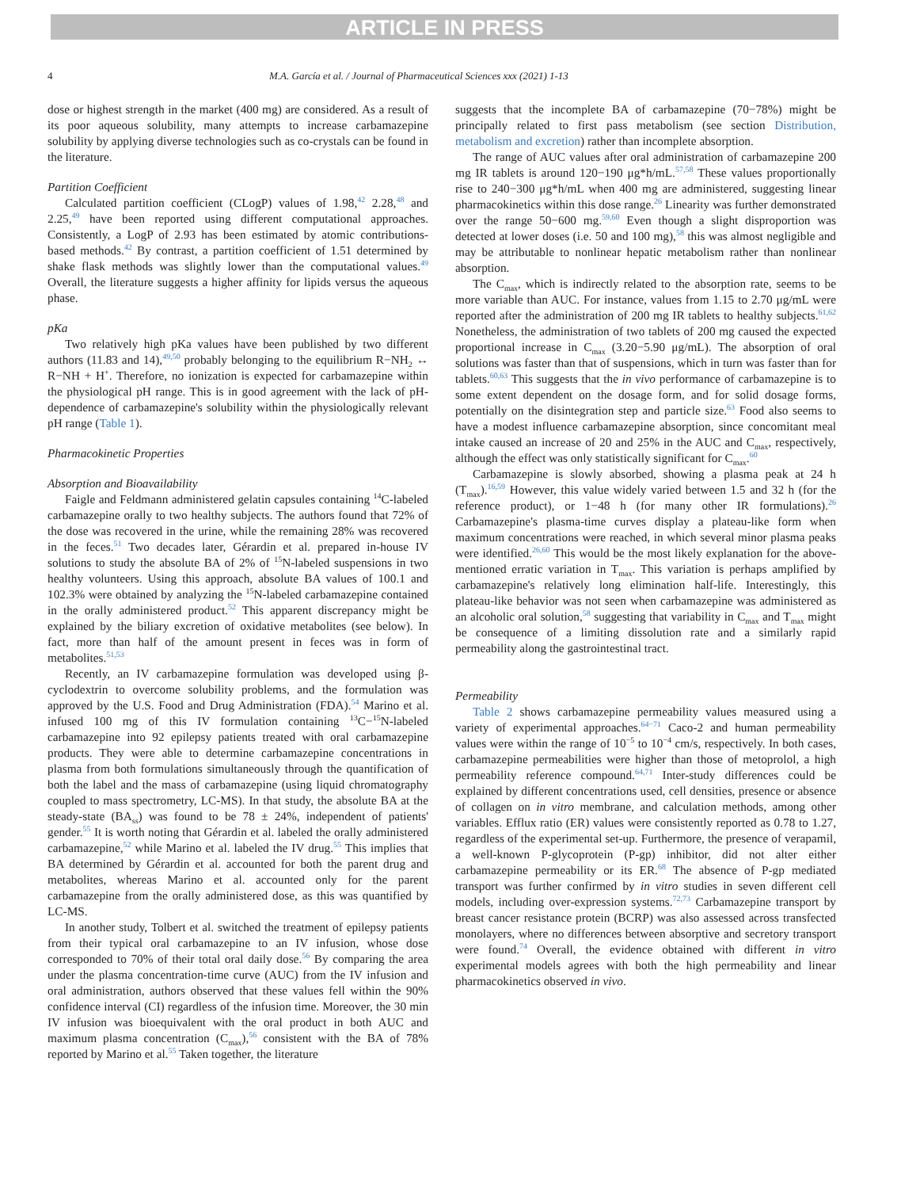ARTICLE IN PRESS
4 M.A. García et al. / Journal of Pharmaceutical Sciences xxx (2021) 1-13
dose or highest strength in the market (400 mg) are considered. As a result of its poor aqueous solubility, many attempts to increase carbamazepine solubility by applying diverse technologies such as co-crystals can be found in the literature.
Partition Coefficient
Calculated partition coefficient (CLogP) values of 1.98,<sup>42</sup> 2.28,<sup>48</sup> and 2.25,<sup>49</sup> have been reported using different computational approaches. Consistently, a LogP of 2.93 has been estimated by atomic contributions-based methods.<sup>42</sup> By contrast, a partition coefficient of 1.51 determined by shake flask methods was slightly lower than the computational values.<sup>49</sup> Overall, the literature suggests a higher affinity for lipids versus the aqueous phase.
pKa
Two relatively high pKa values have been published by two different authors (11.83 and 14),<sup>49,50</sup> probably belonging to the equilibrium R−NH<sub>2</sub> ↔ R−NH + H<sup>+</sup>. Therefore, no ionization is expected for carbamazepine within the physiological pH range. This is in good agreement with the lack of pH-dependence of carbamazepine's solubility within the physiologically relevant pH range (Table 1).
Pharmacokinetic Properties
Absorption and Bioavailability
Faigle and Feldmann administered gelatin capsules containing <sup>14</sup>C-labeled carbamazepine orally to two healthy subjects. The authors found that 72% of the dose was recovered in the urine, while the remaining 28% was recovered in the feces.<sup>51</sup> Two decades later, Gérardin et al. prepared in-house IV solutions to study the absolute BA of 2% of <sup>15</sup>N-labeled suspensions in two healthy volunteers. Using this approach, absolute BA values of 100.1 and 102.3% were obtained by analyzing the <sup>15</sup>N-labeled carbamazepine contained in the orally administered product.<sup>52</sup> This apparent discrepancy might be explained by the biliary excretion of oxidative metabolites (see below). In fact, more than half of the amount present in feces was in form of metabolites.<sup>51,53</sup>
Recently, an IV carbamazepine formulation was developed using β-cyclodextrin to overcome solubility problems, and the formulation was approved by the U.S. Food and Drug Administration (FDA).<sup>54</sup> Marino et al. infused 100 mg of this IV formulation containing <sup>13</sup>C−<sup>15</sup>N-labeled carbamazepine into 92 epilepsy patients treated with oral carbamazepine products. They were able to determine carbamazepine concentrations in plasma from both formulations simultaneously through the quantification of both the label and the mass of carbamazepine (using liquid chromatography coupled to mass spectrometry, LC-MS). In that study, the absolute BA at the steady-state (BA<sub>ss</sub>) was found to be 78 ± 24%, independent of patients' gender.<sup>55</sup> It is worth noting that Gérardin et al. labeled the orally administered carbamazepine,<sup>52</sup> while Marino et al. labeled the IV drug.<sup>55</sup> This implies that BA determined by Gérardin et al. accounted for both the parent drug and metabolites, whereas Marino et al. accounted only for the parent carbamazepine from the orally administered dose, as this was quantified by LC-MS.
In another study, Tolbert et al. switched the treatment of epilepsy patients from their typical oral carbamazepine to an IV infusion, whose dose corresponded to 70% of their total oral daily dose.<sup>56</sup> By comparing the area under the plasma concentration-time curve (AUC) from the IV infusion and oral administration, authors observed that these values fell within the 90% confidence interval (CI) regardless of the infusion time. Moreover, the 30 min IV infusion was bioequivalent with the oral product in both AUC and maximum plasma concentration (C<sub>max</sub>),<sup>56</sup> consistent with the BA of 78% reported by Marino et al.<sup>55</sup> Taken together, the literature
suggests that the incomplete BA of carbamazepine (70−78%) might be principally related to first pass metabolism (see section Distribution, metabolism and excretion) rather than incomplete absorption.
The range of AUC values after oral administration of carbamazepine 200 mg IR tablets is around 120−190 μg*h/mL.<sup>57,58</sup> These values proportionally rise to 240−300 μg*h/mL when 400 mg are administered, suggesting linear pharmacokinetics within this dose range.<sup>26</sup> Linearity was further demonstrated over the range 50−600 mg.<sup>59,60</sup> Even though a slight disproportion was detected at lower doses (i.e. 50 and 100 mg),<sup>58</sup> this was almost negligible and may be attributable to nonlinear hepatic metabolism rather than nonlinear absorption.
The C<sub>max</sub>, which is indirectly related to the absorption rate, seems to be more variable than AUC. For instance, values from 1.15 to 2.70 μg/mL were reported after the administration of 200 mg IR tablets to healthy subjects.<sup>61,62</sup> Nonetheless, the administration of two tablets of 200 mg caused the expected proportional increase in C<sub>max</sub> (3.20−5.90 μg/mL). The absorption of oral solutions was faster than that of suspensions, which in turn was faster than for tablets.<sup>60,63</sup> This suggests that the in vivo performance of carbamazepine is to some extent dependent on the dosage form, and for solid dosage forms, potentially on the disintegration step and particle size.<sup>63</sup> Food also seems to have a modest influence carbamazepine absorption, since concomitant meal intake caused an increase of 20 and 25% in the AUC and C<sub>max</sub>, respectively, although the effect was only statistically significant for C<sub>max</sub>.<sup>60</sup>
Carbamazepine is slowly absorbed, showing a plasma peak at 24 h (T<sub>max</sub>).<sup>16,59</sup> However, this value widely varied between 1.5 and 32 h (for the reference product), or 1−48 h (for many other IR formulations).<sup>26</sup> Carbamazepine's plasma-time curves display a plateau-like form when maximum concentrations were reached, in which several minor plasma peaks were identified.<sup>26,60</sup> This would be the most likely explanation for the above-mentioned erratic variation in T<sub>max</sub>. This variation is perhaps amplified by carbamazepine's relatively long elimination half-life. Interestingly, this plateau-like behavior was not seen when carbamazepine was administered as an alcoholic oral solution,<sup>58</sup> suggesting that variability in C<sub>max</sub> and T<sub>max</sub> might be consequence of a limiting dissolution rate and a similarly rapid permeability along the gastrointestinal tract.
Permeability
Table 2 shows carbamazepine permeability values measured using a variety of experimental approaches.<sup>64−71</sup> Caco-2 and human permeability values were within the range of 10<sup>−5</sup> to 10<sup>−4</sup> cm/s, respectively. In both cases, carbamazepine permeabilities were higher than those of metoprolol, a high permeability reference compound.<sup>64,71</sup> Inter-study differences could be explained by different concentrations used, cell densities, presence or absence of collagen on in vitro membrane, and calculation methods, among other variables. Efflux ratio (ER) values were consistently reported as 0.78 to 1.27, regardless of the experimental set-up. Furthermore, the presence of verapamil, a well-known P-glycoprotein (P-gp) inhibitor, did not alter either carbamazepine permeability or its ER.<sup>68</sup> The absence of P-gp mediated transport was further confirmed by in vitro studies in seven different cell models, including over-expression systems.<sup>72,73</sup> Carbamazepine transport by breast cancer resistance protein (BCRP) was also assessed across transfected monolayers, where no differences between absorptive and secretory transport were found.<sup>74</sup> Overall, the evidence obtained with different in vitro experimental models agrees with both the high permeability and linear pharmacokinetics observed in vivo.